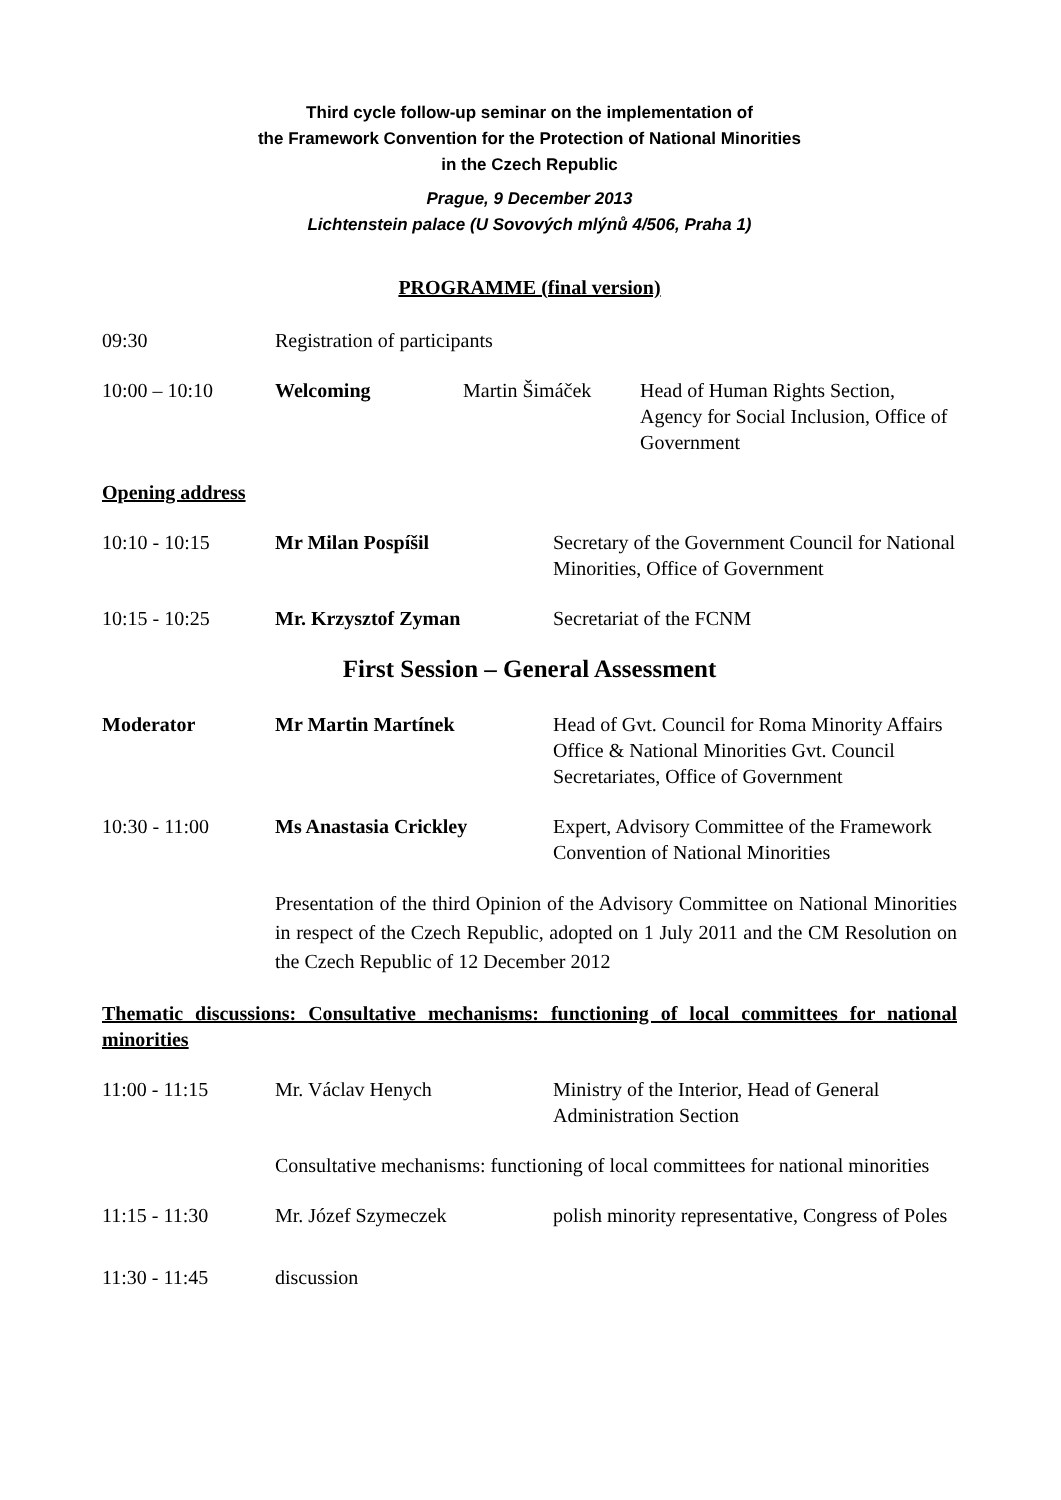Third cycle follow-up seminar on the implementation of
the Framework Convention for the Protection of National Minorities
in the Czech Republic
Prague, 9 December 2013
Lichtenstein palace (U Sovových mlýnů 4/506, Praha 1)
PROGRAMME (final version)
09:30 Registration of participants
10:00 – 10:10 Welcoming Martin Šimáček Head of Human Rights Section, Agency for Social Inclusion, Office of Government
Opening address
10:10 - 10:15 Mr Milan Pospíšil Secretary of the Government Council for National Minorities, Office of Government
10:15 - 10:25 Mr. Krzysztof Zyman Secretariat of the FCNM
First Session – General Assessment
Moderator Mr Martin Martínek Head of Gvt. Council for Roma Minority Affairs Office & National Minorities Gvt. Council Secretariates, Office of Government
10:30 - 11:00 Ms Anastasia Crickley Expert, Advisory Committee of the Framework Convention of National Minorities
Presentation of the third Opinion of the Advisory Committee on National Minorities in respect of the Czech Republic, adopted on 1 July 2011 and the CM Resolution on the Czech Republic of 12 December 2012
Thematic discussions: Consultative mechanisms: functioning of local committees for national minorities
11:00 - 11:15 Mr. Václav Henych Ministry of the Interior, Head of General Administration Section
Consultative mechanisms: functioning of local committees for national minorities
11:15 - 11:30 Mr. Józef Szymeczek polish minority representative, Congress of Poles
11:30 - 11:45 discussion